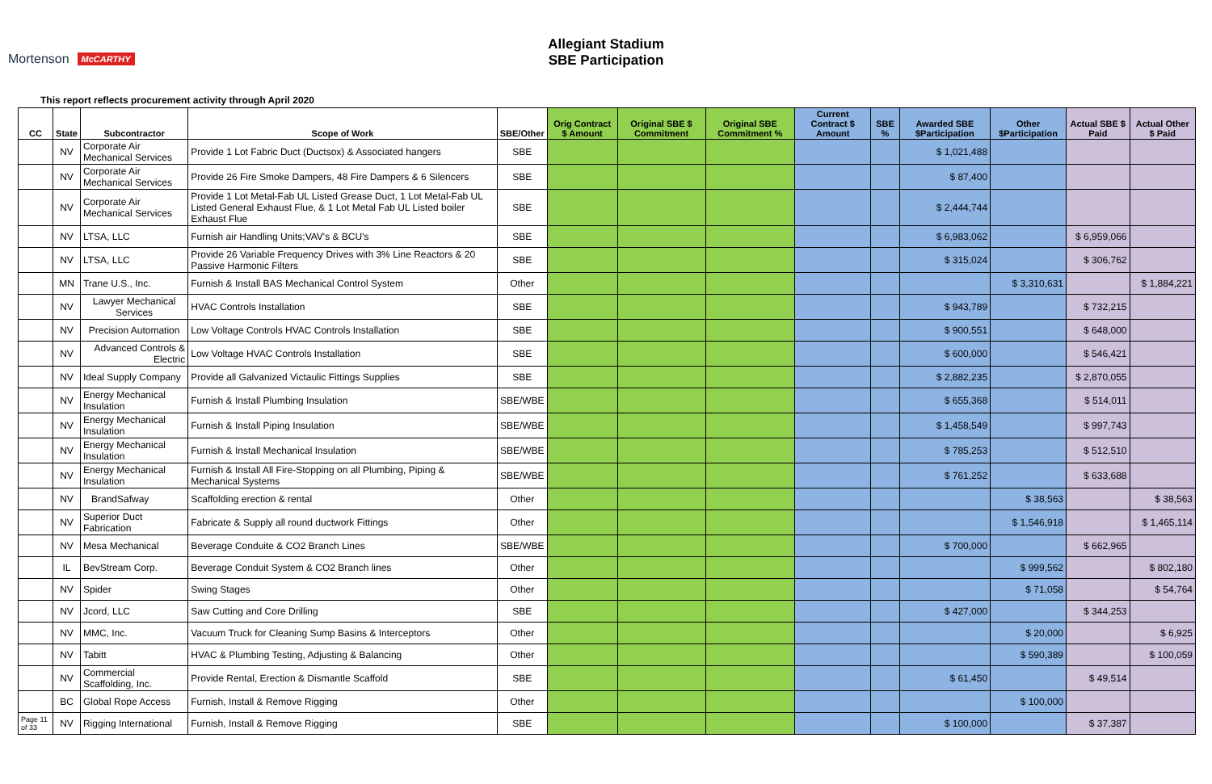Mortenson McCARTHY
Allegiant Stadium
SBE Participation
This report reflects procurement activity through April 2020
| CC | State | Subcontractor | Scope of Work | SBE/Other | Orig Contract $ Amount | Original SBE $ Commitment | Original SBE Commitment % | Current Contract $ Amount | SBE % | Awarded SBE $Participation | Other $Participation | Actual SBE $ Paid | Actual Other $ Paid |
| --- | --- | --- | --- | --- | --- | --- | --- | --- | --- | --- | --- | --- | --- |
| | NV | Corporate Air Mechanical Services | Provide 1 Lot Fabric Duct (Ductsox) & Associated hangers | SBE | | | | | | $ 1,021,488 | | | |
| | NV | Corporate Air Mechanical Services | Provide 26 Fire Smoke Dampers, 48 Fire Dampers & 6 Silencers | SBE | | | | | | $ 87,400 | | | |
| | NV | Corporate Air Mechanical Services | Provide 1 Lot Metal-Fab UL Listed Grease Duct, 1 Lot Metal-Fab UL Listed General Exhaust Flue, & 1 Lot Metal Fab UL Listed boiler Exhaust Flue | SBE | | | | | | $ 2,444,744 | | | |
| | NV | LTSA, LLC | Furnish air Handling Units;VAV's & BCU's | SBE | | | | | | $ 6,983,062 | | $ 6,959,066 | |
| | NV | LTSA, LLC | Provide 26 Variable Frequency Drives with 3% Line Reactors & 20 Passive Harmonic Filters | SBE | | | | | | $ 315,024 | | $ 306,762 | |
| | MN | Trane U.S., Inc. | Furnish & Install BAS Mechanical Control System | Other | | | | | | | $ 3,310,631 | | $ 1,884,221 |
| | NV | Lawyer Mechanical Services | HVAC Controls Installation | SBE | | | | | | $ 943,789 | | $ 732,215 | |
| | NV | Precision Automation | Low Voltage Controls HVAC Controls Installation | SBE | | | | | | $ 900,551 | | $ 648,000 | |
| | NV | Advanced Controls & Electric | Low Voltage HVAC Controls Installation | SBE | | | | | | $ 600,000 | | $ 546,421 | |
| | NV | Ideal Supply Company | Provide all Galvanized Victaulic Fittings Supplies | SBE | | | | | | $ 2,882,235 | | $ 2,870,055 | |
| | NV | Energy Mechanical Insulation | Furnish & Install Plumbing Insulation | SBE/WBE | | | | | | $ 655,368 | | $ 514,011 | |
| | NV | Energy Mechanical Insulation | Furnish & Install Piping Insulation | SBE/WBE | | | | | | $ 1,458,549 | | $ 997,743 | |
| | NV | Energy Mechanical Insulation | Furnish & Install Mechanical Insulation | SBE/WBE | | | | | | $ 785,253 | | $ 512,510 | |
| | NV | Energy Mechanical Insulation | Furnish & Install All Fire-Stopping on all Plumbing, Piping & Mechanical Systems | SBE/WBE | | | | | | $ 761,252 | | $ 633,688 | |
| | NV | BrandSafway | Scaffolding erection & rental | Other | | | | | | | $ 38,563 | | $ 38,563 |
| | NV | Superior Duct Fabrication | Fabricate & Supply all round ductwork Fittings | Other | | | | | | | $ 1,546,918 | | $ 1,465,114 |
| | NV | Mesa Mechanical | Beverage Conduite & CO2 Branch Lines | SBE/WBE | | | | | | $ 700,000 | | $ 662,965 | |
| | IL | BevStream Corp. | Beverage Conduit System & CO2 Branch lines | Other | | | | | | | $ 999,562 | | $ 802,180 |
| | NV | Spider | Swing Stages | Other | | | | | | | $ 71,058 | | $ 54,764 |
| | NV | Jcord, LLC | Saw Cutting and Core Drilling | SBE | | | | | | $ 427,000 | | $ 344,253 | |
| | NV | MMC, Inc. | Vacuum Truck for Cleaning Sump Basins & Interceptors | Other | | | | | | | $ 20,000 | | $ 6,925 |
| | NV | Tabitt | HVAC & Plumbing Testing, Adjusting & Balancing | Other | | | | | | | $ 590,389 | | $ 100,059 |
| | NV | Commercial Scaffolding, Inc. | Provide Rental, Erection & Dismantle Scaffold | SBE | | | | | | $ 61,450 | | $ 49,514 | |
| | BC | Global Rope Access | Furnish, Install & Remove Rigging | Other | | | | | | | $ 100,000 | | |
| Page 11 of 33 | NV | Rigging International | Furnish, Install & Remove Rigging | SBE | | | | | | $ 100,000 | | $ 37,387 | |